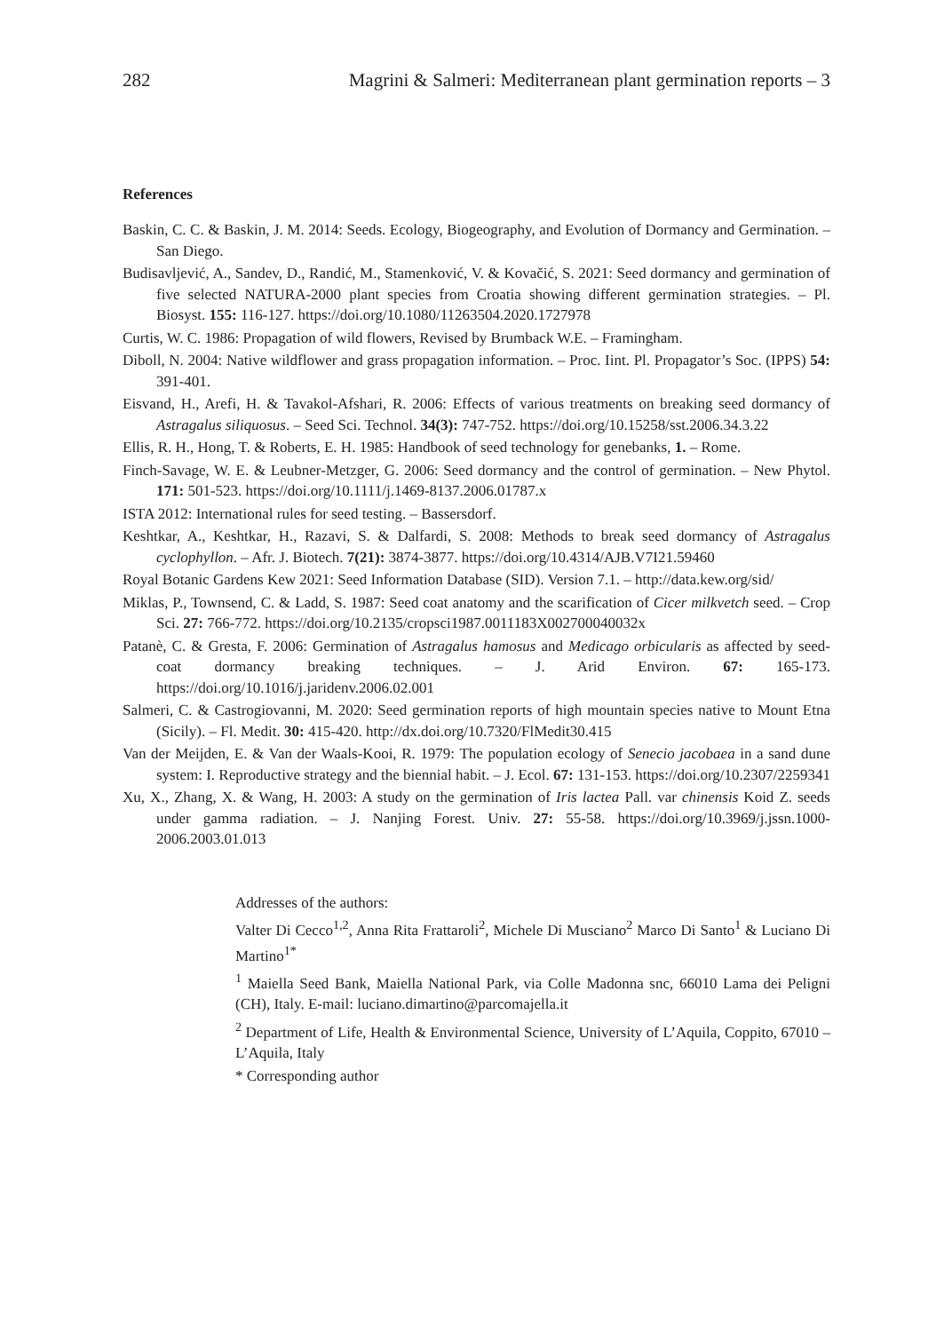282 Magrini & Salmeri: Mediterranean plant germination reports – 3
References
Baskin, C. C. & Baskin, J. M. 2014: Seeds. Ecology, Biogeography, and Evolution of Dormancy and Germination. – San Diego.
Budisavljević, A., Sandev, D., Randić, M., Stamenković, V. & Kovačić, S. 2021: Seed dormancy and germination of five selected NATURA-2000 plant species from Croatia showing different germination strategies. – Pl. Biosyst. 155: 116-127. https://doi.org/10.1080/11263504.2020.1727978
Curtis, W. C. 1986: Propagation of wild flowers, Revised by Brumback W.E. – Framingham.
Diboll, N. 2004: Native wildflower and grass propagation information. – Proc. Iint. Pl. Propagator’s Soc. (IPPS) 54: 391-401.
Eisvand, H., Arefi, H. & Tavakol-Afshari, R. 2006: Effects of various treatments on breaking seed dormancy of Astragalus siliquosus. – Seed Sci. Technol. 34(3): 747-752. https://doi.org/10.15258/sst.2006.34.3.22
Ellis, R. H., Hong, T. & Roberts, E. H. 1985: Handbook of seed technology for genebanks, 1. – Rome.
Finch-Savage, W. E. & Leubner-Metzger, G. 2006: Seed dormancy and the control of germination. – New Phytol. 171: 501-523. https://doi.org/10.1111/j.1469-8137.2006.01787.x
ISTA 2012: International rules for seed testing. – Bassersdorf.
Keshtkar, A., Keshtkar, H., Razavi, S. & Dalfardi, S. 2008: Methods to break seed dormancy of Astragalus cyclophyllon. – Afr. J. Biotech. 7(21): 3874-3877. https://doi.org/10.4314/AJB.V7I21.59460
Royal Botanic Gardens Kew 2021: Seed Information Database (SID). Version 7.1. – http://data.kew.org/sid/
Miklas, P., Townsend, C. & Ladd, S. 1987: Seed coat anatomy and the scarification of Cicer milkvetch seed. – Crop Sci. 27: 766-772. https://doi.org/10.2135/cropsci1987.0011183X002700040032x
Patanè, C. & Gresta, F. 2006: Germination of Astragalus hamosus and Medicago orbicularis as affected by seed-coat dormancy breaking techniques. – J. Arid Environ. 67: 165-173. https://doi.org/10.1016/j.jaridenv.2006.02.001
Salmeri, C. & Castrogiovanni, M. 2020: Seed germination reports of high mountain species native to Mount Etna (Sicily). – Fl. Medit. 30: 415-420. http://dx.doi.org/10.7320/FlMedit30.415
Van der Meijden, E. & Van der Waals-Kooi, R. 1979: The population ecology of Senecio jacobaea in a sand dune system: I. Reproductive strategy and the biennial habit. – J. Ecol. 67: 131-153. https://doi.org/10.2307/2259341
Xu, X., Zhang, X. & Wang, H. 2003: A study on the germination of Iris lactea Pall. var chinensis Koid Z. seeds under gamma radiation. – J. Nanjing Forest. Univ. 27: 55-58. https://doi.org/10.3969/j.jssn.1000-2006.2003.01.013
Addresses of the authors:
Valter Di Cecco<sup>1,2</sup>, Anna Rita Frattaroli<sup>2</sup>, Michele Di Musciano<sup>2</sup> Marco Di Santo<sup>1</sup> & Luciano Di Martino<sup>1*</sup>
<sup>1</sup> Maiella Seed Bank, Maiella National Park, via Colle Madonna snc, 66010 Lama dei Peligni (CH), Italy. E-mail: luciano.dimartino@parcomajella.it
<sup>2</sup> Department of Life, Health & Environmental Science, University of L’Aquila, Coppito, 67010 – L’Aquila, Italy
* Corresponding author